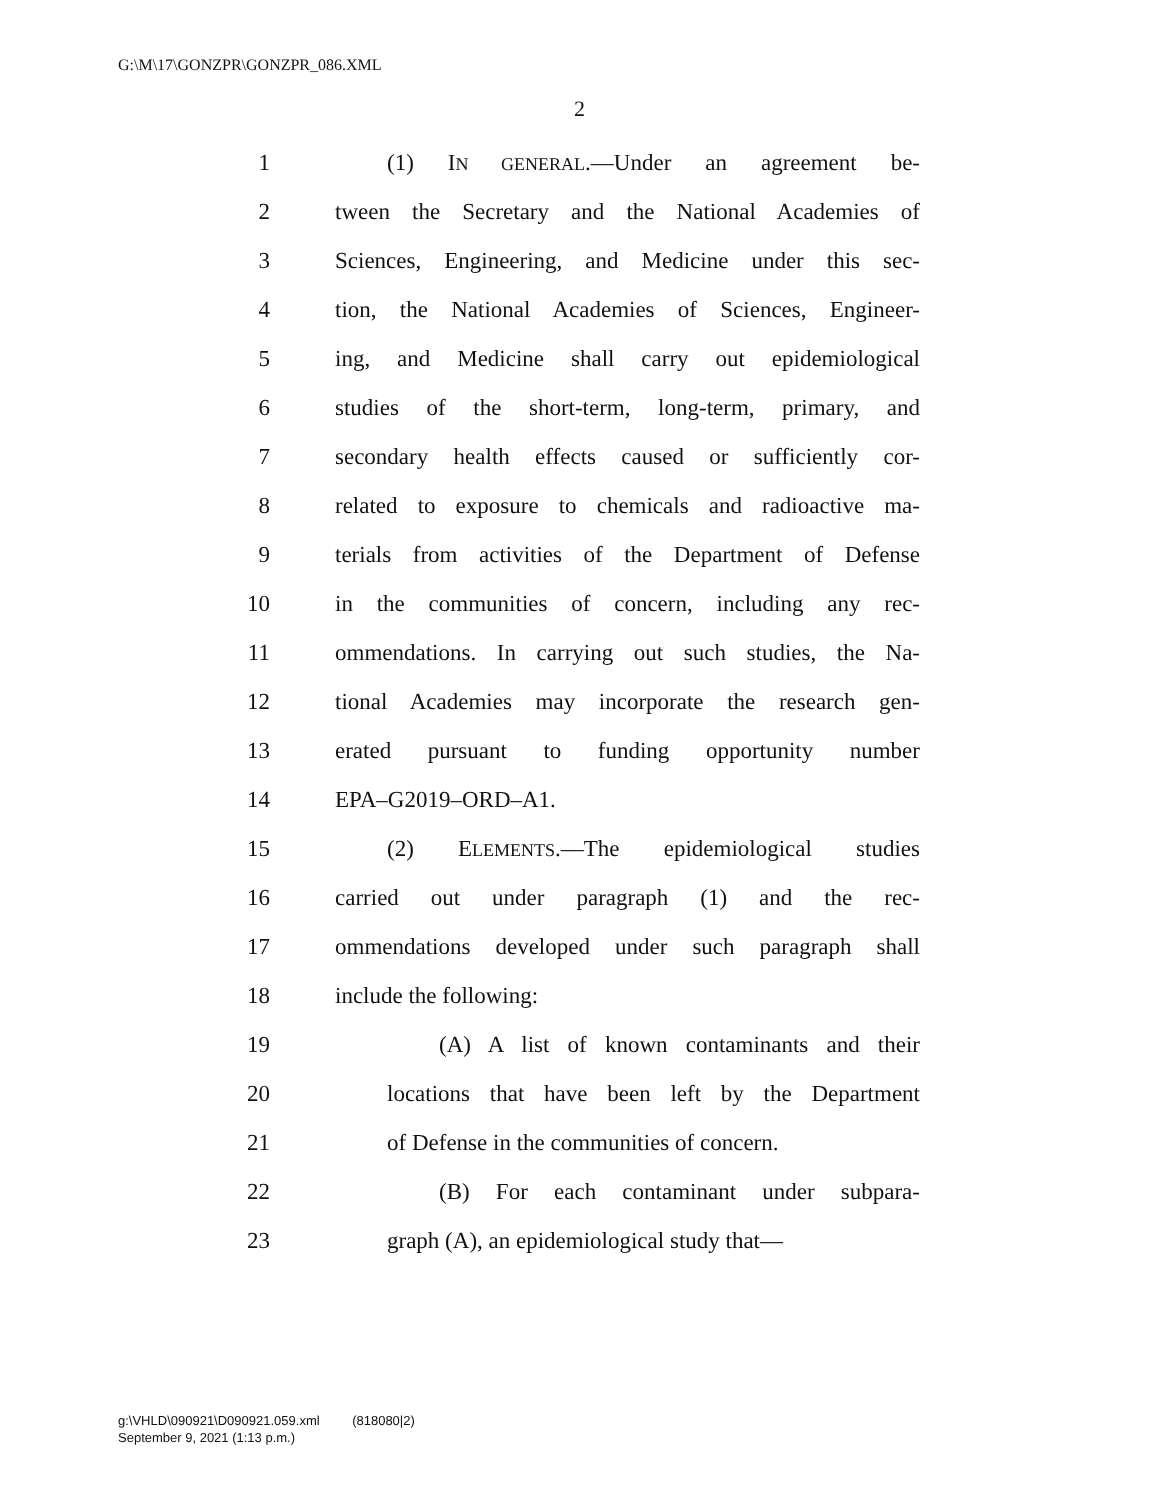G:\M\17\GONZPR\GONZPR_086.XML
2
1 (1) IN GENERAL.—Under an agreement be-
2 tween the Secretary and the National Academies of
3 Sciences, Engineering, and Medicine under this sec-
4 tion, the National Academies of Sciences, Engineer-
5 ing, and Medicine shall carry out epidemiological
6 studies of the short-term, long-term, primary, and
7 secondary health effects caused or sufficiently cor-
8 related to exposure to chemicals and radioactive ma-
9 terials from activities of the Department of Defense
10 in the communities of concern, including any rec-
11 ommendations. In carrying out such studies, the Na-
12 tional Academies may incorporate the research gen-
13 erated pursuant to funding opportunity number
14 EPA–G2019–ORD–A1.
15 (2) ELEMENTS.—The epidemiological studies
16 carried out under paragraph (1) and the rec-
17 ommendations developed under such paragraph shall
18 include the following:
19 (A) A list of known contaminants and their
20 locations that have been left by the Department
21 of Defense in the communities of concern.
22 (B) For each contaminant under subpara-
23 graph (A), an epidemiological study that—
g:\VHLD\090921\D090921.059.xml (818080|2)
September 9, 2021 (1:13 p.m.)